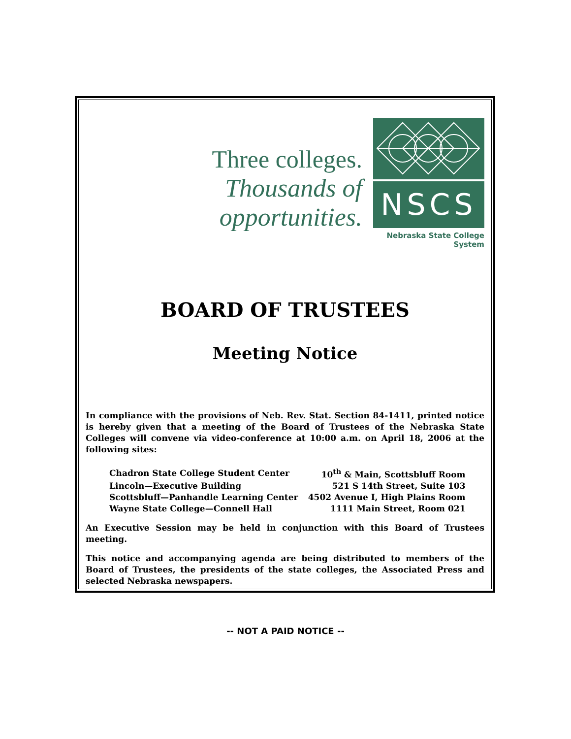Three colleges.
Thousands of opportunities.
NSCS
Nebraska State College System
BOARD OF TRUSTEES
Meeting Notice
In compliance with the provisions of Neb. Rev. Stat. Section 84-1411, printed notice is hereby given that a meeting of the Board of Trustees of the Nebraska State Colleges will convene via video-conference at 10:00 a.m. on April 18, 2006 at the following sites:
| Chadron State College Student Center | 10<sup>th</sup> & Main, Scottsbluff Room |
| Lincoln—Executive Building | 521 S 14th Street, Suite 103 |
| Scottsbluff—Panhandle Learning Center | 4502 Avenue I, High Plains Room |
| Wayne State College—Connell Hall | 1111 Main Street, Room 021 |
An Executive Session may be held in conjunction with this Board of Trustees meeting.
This notice and accompanying agenda are being distributed to members of the Board of Trustees, the presidents of the state colleges, the Associated Press and selected Nebraska newspapers.
-- NOT A PAID NOTICE --